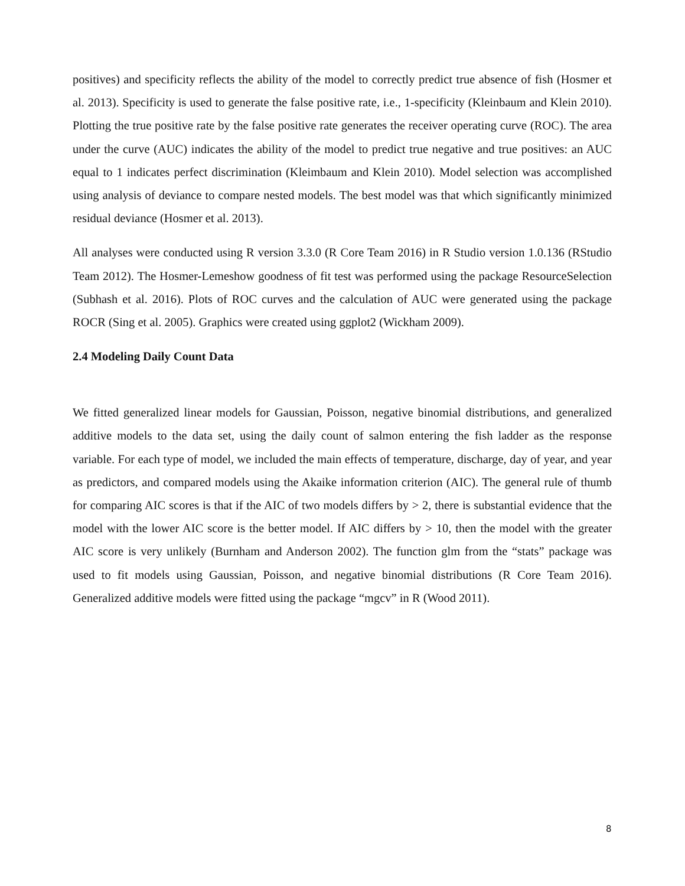positives) and specificity reflects the ability of the model to correctly predict true absence of fish (Hosmer et al. 2013). Specificity is used to generate the false positive rate, i.e., 1-specificity (Kleinbaum and Klein 2010). Plotting the true positive rate by the false positive rate generates the receiver operating curve (ROC). The area under the curve (AUC) indicates the ability of the model to predict true negative and true positives: an AUC equal to 1 indicates perfect discrimination (Kleimbaum and Klein 2010). Model selection was accomplished using analysis of deviance to compare nested models. The best model was that which significantly minimized residual deviance (Hosmer et al. 2013).
All analyses were conducted using R version 3.3.0 (R Core Team 2016) in R Studio version 1.0.136 (RStudio Team 2012). The Hosmer-Lemeshow goodness of fit test was performed using the package ResourceSelection (Subhash et al. 2016). Plots of ROC curves and the calculation of AUC were generated using the package ROCR (Sing et al. 2005). Graphics were created using ggplot2 (Wickham 2009).
2.4 Modeling Daily Count Data
We fitted generalized linear models for Gaussian, Poisson, negative binomial distributions, and generalized additive models to the data set, using the daily count of salmon entering the fish ladder as the response variable. For each type of model, we included the main effects of temperature, discharge, day of year, and year as predictors, and compared models using the Akaike information criterion (AIC). The general rule of thumb for comparing AIC scores is that if the AIC of two models differs by > 2, there is substantial evidence that the model with the lower AIC score is the better model. If AIC differs by > 10, then the model with the greater AIC score is very unlikely (Burnham and Anderson 2002). The function glm from the “stats” package was used to fit models using Gaussian, Poisson, and negative binomial distributions (R Core Team 2016). Generalized additive models were fitted using the package “mgcv” in R (Wood 2011).
8